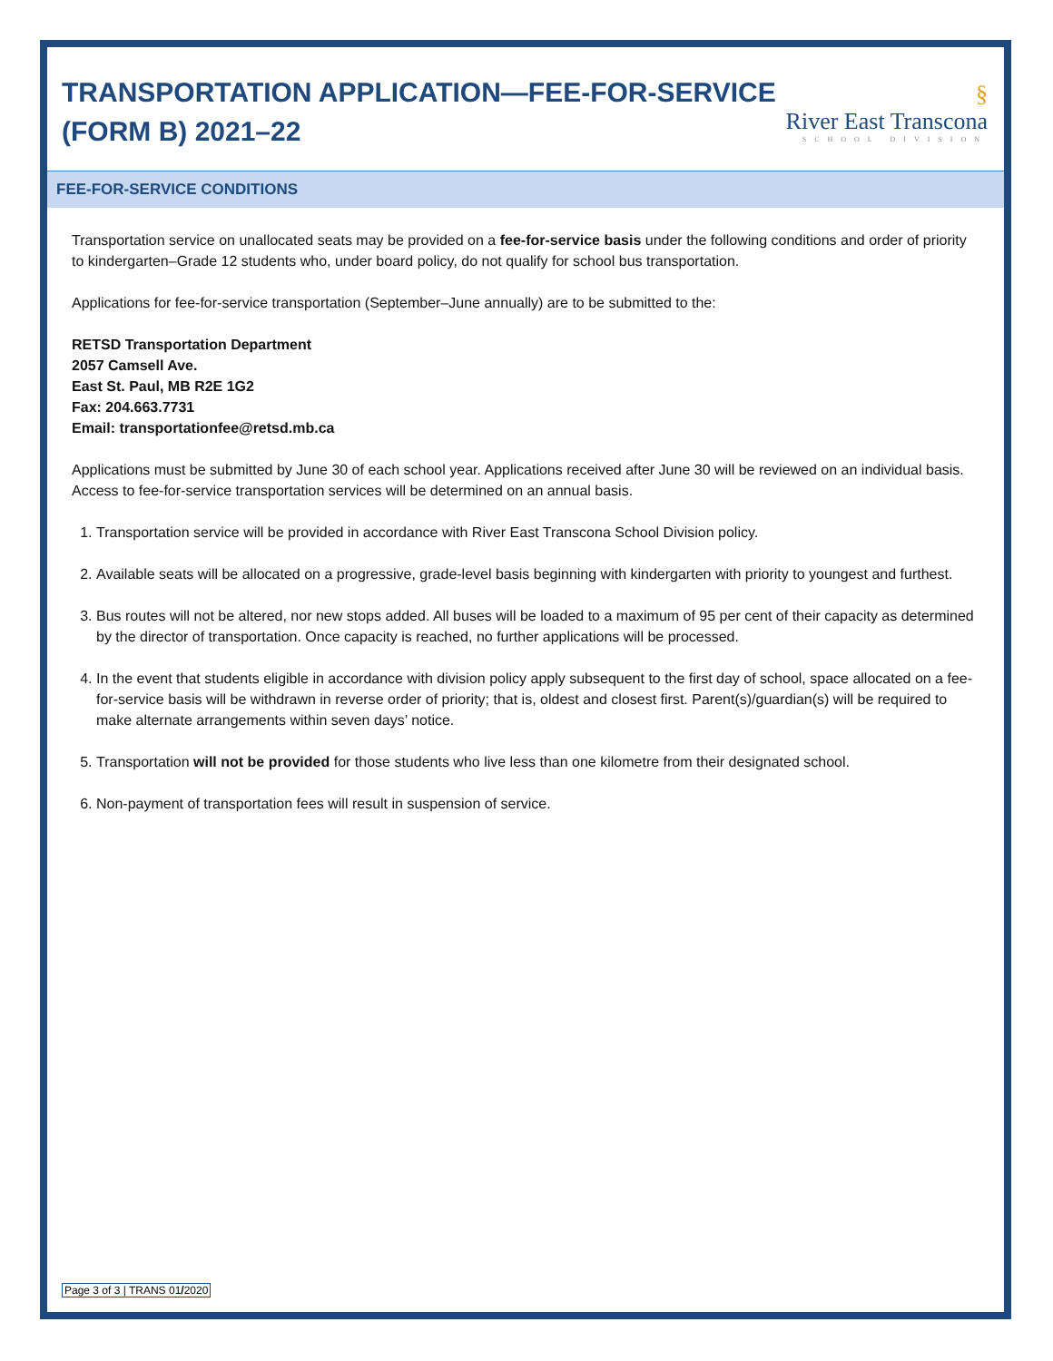TRANSPORTATION APPLICATION—FEE-FOR-SERVICE
(FORM B) 2021–22
§
River East Transcona
SCHOOL DIVISION
FEE-FOR-SERVICE CONDITIONS
Transportation service on unallocated seats may be provided on a fee-for-service basis under the following conditions and order of priority to kindergarten–Grade 12 students who, under board policy, do not qualify for school bus transportation.
Applications for fee-for-service transportation (September–June annually) are to be submitted to the:
RETSD Transportation Department
2057 Camsell Ave.
East St. Paul, MB R2E 1G2
Fax: 204.663.7731
Email: transportationfee@retsd.mb.ca
Applications must be submitted by June 30 of each school year. Applications received after June 30 will be reviewed on an individual basis. Access to fee-for-service transportation services will be determined on an annual basis.
1. Transportation service will be provided in accordance with River East Transcona School Division policy.
2. Available seats will be allocated on a progressive, grade-level basis beginning with kindergarten with priority to youngest and furthest.
3. Bus routes will not be altered, nor new stops added. All buses will be loaded to a maximum of 95 per cent of their capacity as determined by the director of transportation. Once capacity is reached, no further applications will be processed.
4. In the event that students eligible in accordance with division policy apply subsequent to the first day of school, space allocated on a fee-for-service basis will be withdrawn in reverse order of priority; that is, oldest and closest first. Parent(s)/guardian(s) will be required to make alternate arrangements within seven days’ notice.
5. Transportation will not be provided for those students who live less than one kilometre from their designated school.
6. Non-payment of transportation fees will result in suspension of service.
Page 3 of 3 | TRANS 01/2020